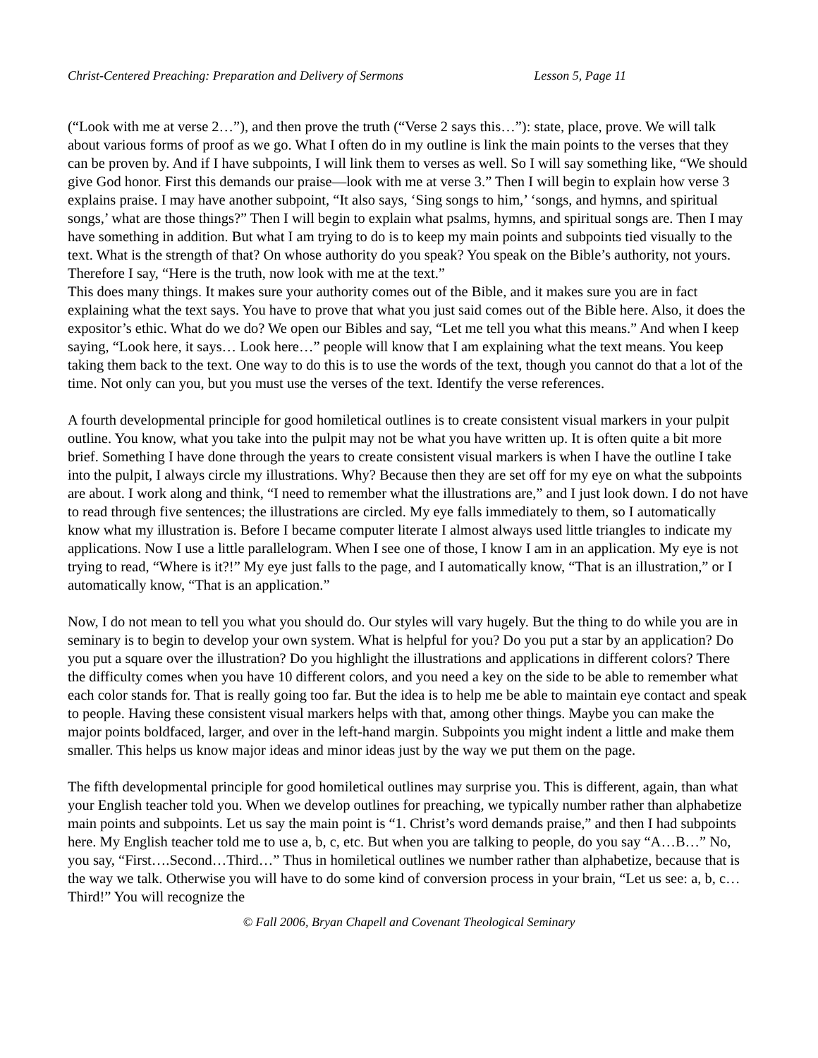Christ-Centered Preaching: Preparation and Delivery of Sermons Lesson 5, Page 11
(“Look with me at verse 2…”), and then prove the truth (“Verse 2 says this…”): state, place, prove. We will talk about various forms of proof as we go. What I often do in my outline is link the main points to the verses that they can be proven by. And if I have subpoints, I will link them to verses as well. So I will say something like, “We should give God honor. First this demands our praise—look with me at verse 3.” Then I will begin to explain how verse 3 explains praise. I may have another subpoint, “It also says, ‘Sing songs to him,’ ‘songs, and hymns, and spiritual songs,’ what are those things?” Then I will begin to explain what psalms, hymns, and spiritual songs are. Then I may have something in addition. But what I am trying to do is to keep my main points and subpoints tied visually to the text. What is the strength of that? On whose authority do you speak? You speak on the Bible’s authority, not yours. Therefore I say, “Here is the truth, now look with me at the text.”
This does many things. It makes sure your authority comes out of the Bible, and it makes sure you are in fact explaining what the text says. You have to prove that what you just said comes out of the Bible here. Also, it does the expositor’s ethic. What do we do? We open our Bibles and say, “Let me tell you what this means.” And when I keep saying, “Look here, it says… Look here…” people will know that I am explaining what the text means. You keep taking them back to the text. One way to do this is to use the words of the text, though you cannot do that a lot of the time. Not only can you, but you must use the verses of the text. Identify the verse references.
A fourth developmental principle for good homiletical outlines is to create consistent visual markers in your pulpit outline. You know, what you take into the pulpit may not be what you have written up. It is often quite a bit more brief. Something I have done through the years to create consistent visual markers is when I have the outline I take into the pulpit, I always circle my illustrations. Why? Because then they are set off for my eye on what the subpoints are about. I work along and think, “I need to remember what the illustrations are,” and I just look down. I do not have to read through five sentences; the illustrations are circled. My eye falls immediately to them, so I automatically know what my illustration is. Before I became computer literate I almost always used little triangles to indicate my applications. Now I use a little parallelogram. When I see one of those, I know I am in an application. My eye is not trying to read, “Where is it?!” My eye just falls to the page, and I automatically know, “That is an illustration,” or I automatically know, “That is an application.”
Now, I do not mean to tell you what you should do. Our styles will vary hugely. But the thing to do while you are in seminary is to begin to develop your own system. What is helpful for you? Do you put a star by an application? Do you put a square over the illustration? Do you highlight the illustrations and applications in different colors? There the difficulty comes when you have 10 different colors, and you need a key on the side to be able to remember what each color stands for. That is really going too far. But the idea is to help me be able to maintain eye contact and speak to people. Having these consistent visual markers helps with that, among other things. Maybe you can make the major points boldfaced, larger, and over in the left-hand margin. Subpoints you might indent a little and make them smaller. This helps us know major ideas and minor ideas just by the way we put them on the page.
The fifth developmental principle for good homiletical outlines may surprise you. This is different, again, than what your English teacher told you. When we develop outlines for preaching, we typically number rather than alphabetize main points and subpoints. Let us say the main point is “1. Christ’s word demands praise,” and then I had subpoints here. My English teacher told me to use a, b, c, etc. But when you are talking to people, do you say “A…B…” No, you say, “First….Second…Third…” Thus in homiletical outlines we number rather than alphabetize, because that is the way we talk. Otherwise you will have to do some kind of conversion process in your brain, “Let us see: a, b, c…Third!” You will recognize the
© Fall 2006, Bryan Chapell and Covenant Theological Seminary